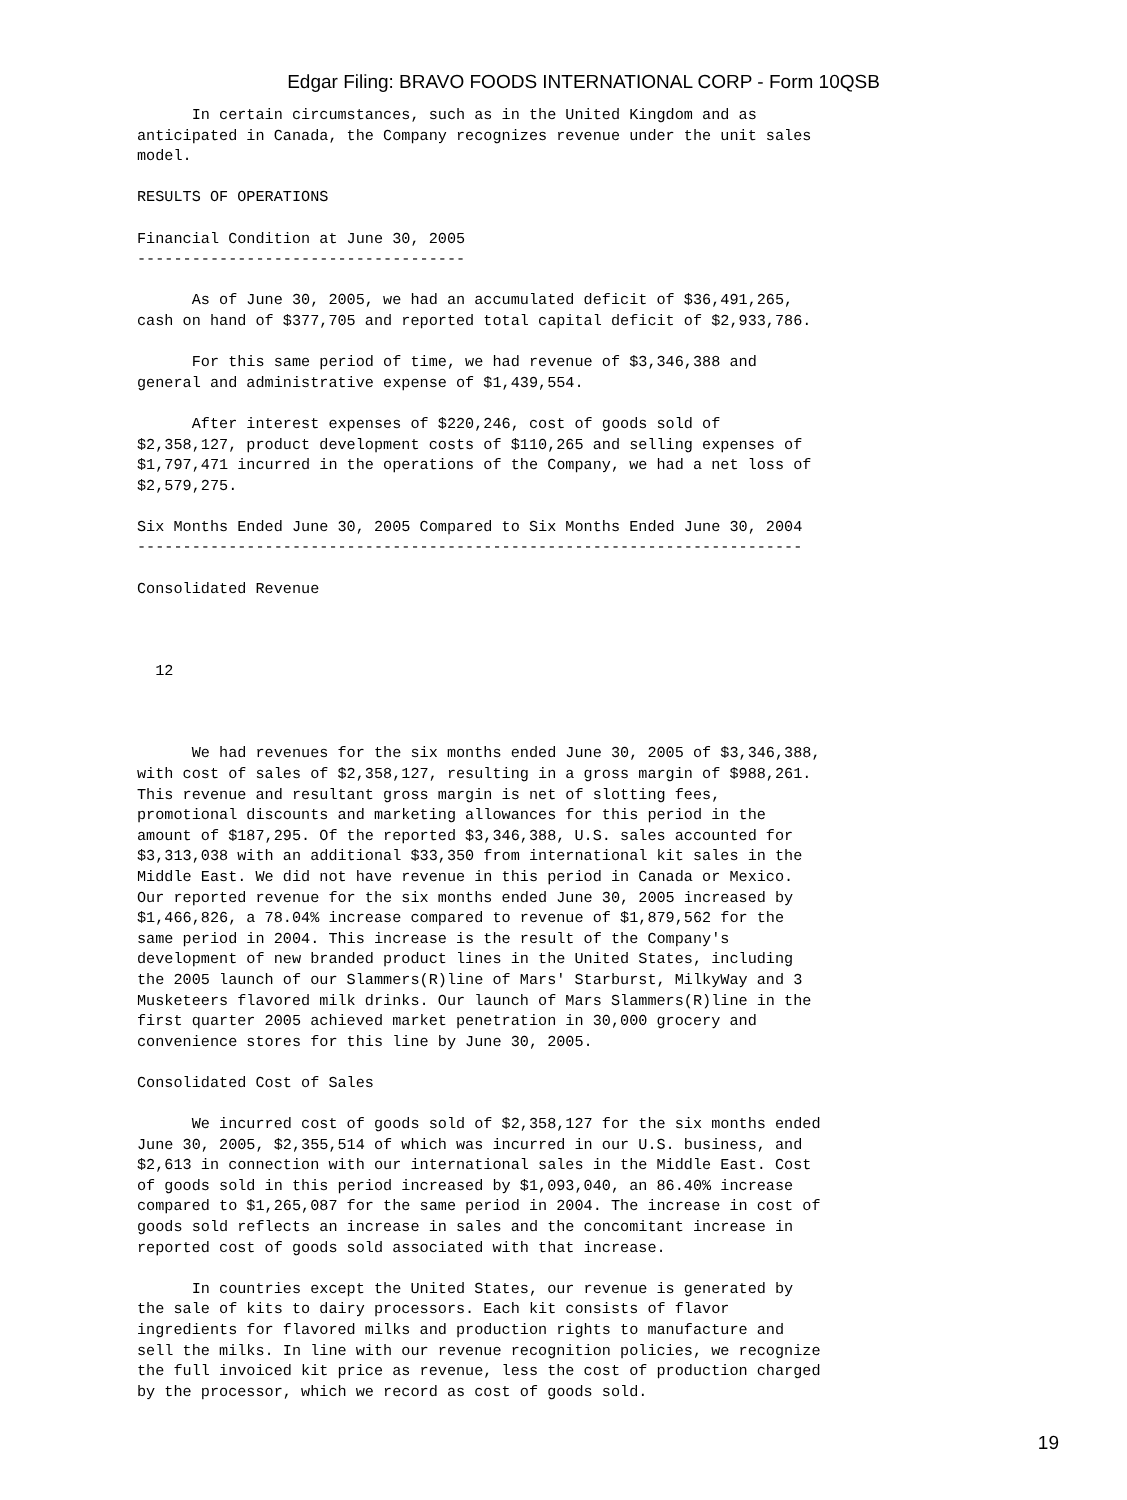Edgar Filing: BRAVO FOODS INTERNATIONAL CORP - Form 10QSB
      In certain circumstances, such as in the United Kingdom and as
anticipated in Canada, the Company recognizes revenue under the unit sales
model.

RESULTS OF OPERATIONS

Financial Condition at June 30, 2005
------------------------------------

      As of June 30, 2005, we had an accumulated deficit of $36,491,265,
cash on hand of $377,705 and reported total capital deficit of $2,933,786.

      For this same period of time, we had revenue of $3,346,388 and
general and administrative expense of $1,439,554.

      After interest expenses of $220,246, cost of goods sold of
$2,358,127, product development costs of $110,265 and selling expenses of
$1,797,471 incurred in the operations of the Company, we had a net loss of
$2,579,275.

Six Months Ended June 30, 2005 Compared to Six Months Ended June 30, 2004
-------------------------------------------------------------------------

Consolidated Revenue



  12



      We had revenues for the six months ended June 30, 2005 of $3,346,388,
with cost of sales of $2,358,127, resulting in a gross margin of $988,261.
This revenue and resultant gross margin is net of slotting fees,
promotional discounts and marketing allowances for this period in the
amount of $187,295. Of the reported $3,346,388, U.S. sales accounted for
$3,313,038 with an additional $33,350 from international kit sales in the
Middle East. We did not have revenue in this period in Canada or Mexico.
Our reported revenue for the six months ended June 30, 2005 increased by
$1,466,826, a 78.04% increase compared to revenue of $1,879,562 for the
same period in 2004. This increase is the result of the Company's
development of new branded product lines in the United States, including
the 2005 launch of our Slammers(R)line of Mars' Starburst, MilkyWay and 3
Musketeers flavored milk drinks. Our launch of Mars Slammers(R)line in the
first quarter 2005 achieved market penetration in 30,000 grocery and
convenience stores for this line by June 30, 2005.

Consolidated Cost of Sales

      We incurred cost of goods sold of $2,358,127 for the six months ended
June 30, 2005, $2,355,514 of which was incurred in our U.S. business, and
$2,613 in connection with our international sales in the Middle East. Cost
of goods sold in this period increased by $1,093,040, an 86.40% increase
compared to $1,265,087 for the same period in 2004. The increase in cost of
goods sold reflects an increase in sales and the concomitant increase in
reported cost of goods sold associated with that increase.

      In countries except the United States, our revenue is generated by
the sale of kits to dairy processors. Each kit consists of flavor
ingredients for flavored milks and production rights to manufacture and
sell the milks. In line with our revenue recognition policies, we recognize
the full invoiced kit price as revenue, less the cost of production charged
by the processor, which we record as cost of goods sold.
19